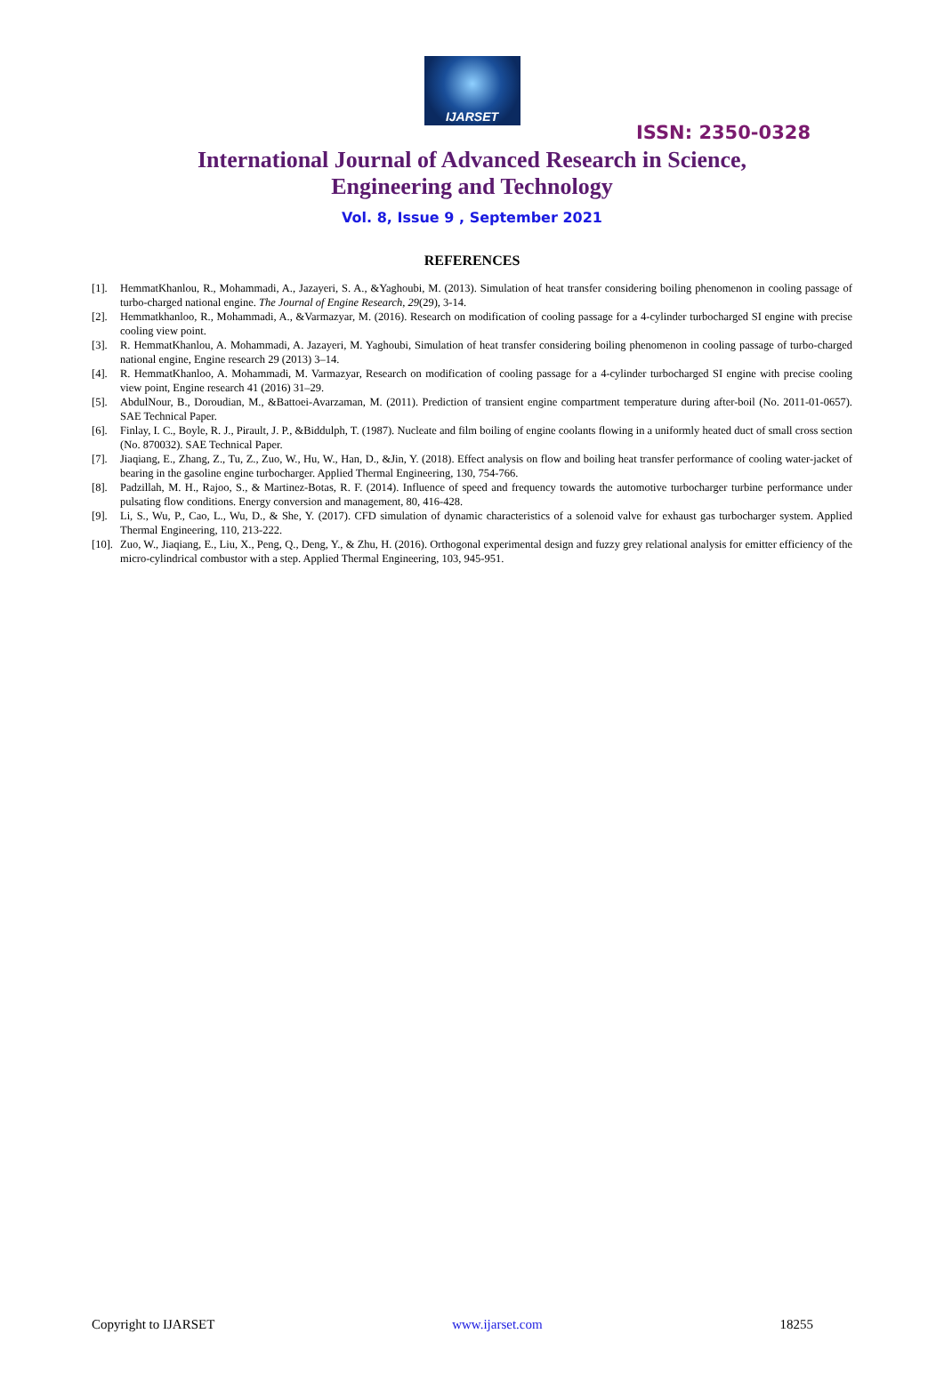IJARSET
ISSN: 2350-0328
International Journal of Advanced Research in Science,
Engineering and Technology
Vol. 8, Issue 9 , September 2021
REFERENCES
[1]. HemmatKhanlou, R., Mohammadi, A., Jazayeri, S. A., &Yaghoubi, M. (2013). Simulation of heat transfer considering boiling phenomenon in cooling passage of turbo-charged national engine. The Journal of Engine Research, 29(29), 3-14.
[2]. Hemmatkhanloo, R., Mohammadi, A., &Varmazyar, M. (2016). Research on modification of cooling passage for a 4-cylinder turbocharged SI engine with precise cooling view point.
[3]. R. HemmatKhanlou, A. Mohammadi, A. Jazayeri, M. Yaghoubi, Simulation of heat transfer considering boiling phenomenon in cooling passage of turbo-charged national engine, Engine research 29 (2013) 3–14.
[4]. R. HemmatKhanloo, A. Mohammadi, M. Varmazyar, Research on modification of cooling passage for a 4-cylinder turbocharged SI engine with precise cooling view point, Engine research 41 (2016) 31–29.
[5]. AbdulNour, B., Doroudian, M., &Battoei-Avarzaman, M. (2011). Prediction of transient engine compartment temperature during after-boil (No. 2011-01-0657). SAE Technical Paper.
[6]. Finlay, I. C., Boyle, R. J., Pirault, J. P., &Biddulph, T. (1987). Nucleate and film boiling of engine coolants flowing in a uniformly heated duct of small cross section (No. 870032). SAE Technical Paper.
[7]. Jiaqiang, E., Zhang, Z., Tu, Z., Zuo, W., Hu, W., Han, D., &Jin, Y. (2018). Effect analysis on flow and boiling heat transfer performance of cooling water-jacket of bearing in the gasoline engine turbocharger. Applied Thermal Engineering, 130, 754-766.
[8]. Padzillah, M. H., Rajoo, S., & Martinez-Botas, R. F. (2014). Influence of speed and frequency towards the automotive turbocharger turbine performance under pulsating flow conditions. Energy conversion and management, 80, 416-428.
[9]. Li, S., Wu, P., Cao, L., Wu, D., & She, Y. (2017). CFD simulation of dynamic characteristics of a solenoid valve for exhaust gas turbocharger system. Applied Thermal Engineering, 110, 213-222.
[10]. Zuo, W., Jiaqiang, E., Liu, X., Peng, Q., Deng, Y., & Zhu, H. (2016). Orthogonal experimental design and fuzzy grey relational analysis for emitter efficiency of the micro-cylindrical combustor with a step. Applied Thermal Engineering, 103, 945-951.
Copyright to IJARSET www.ijarset.com 18255